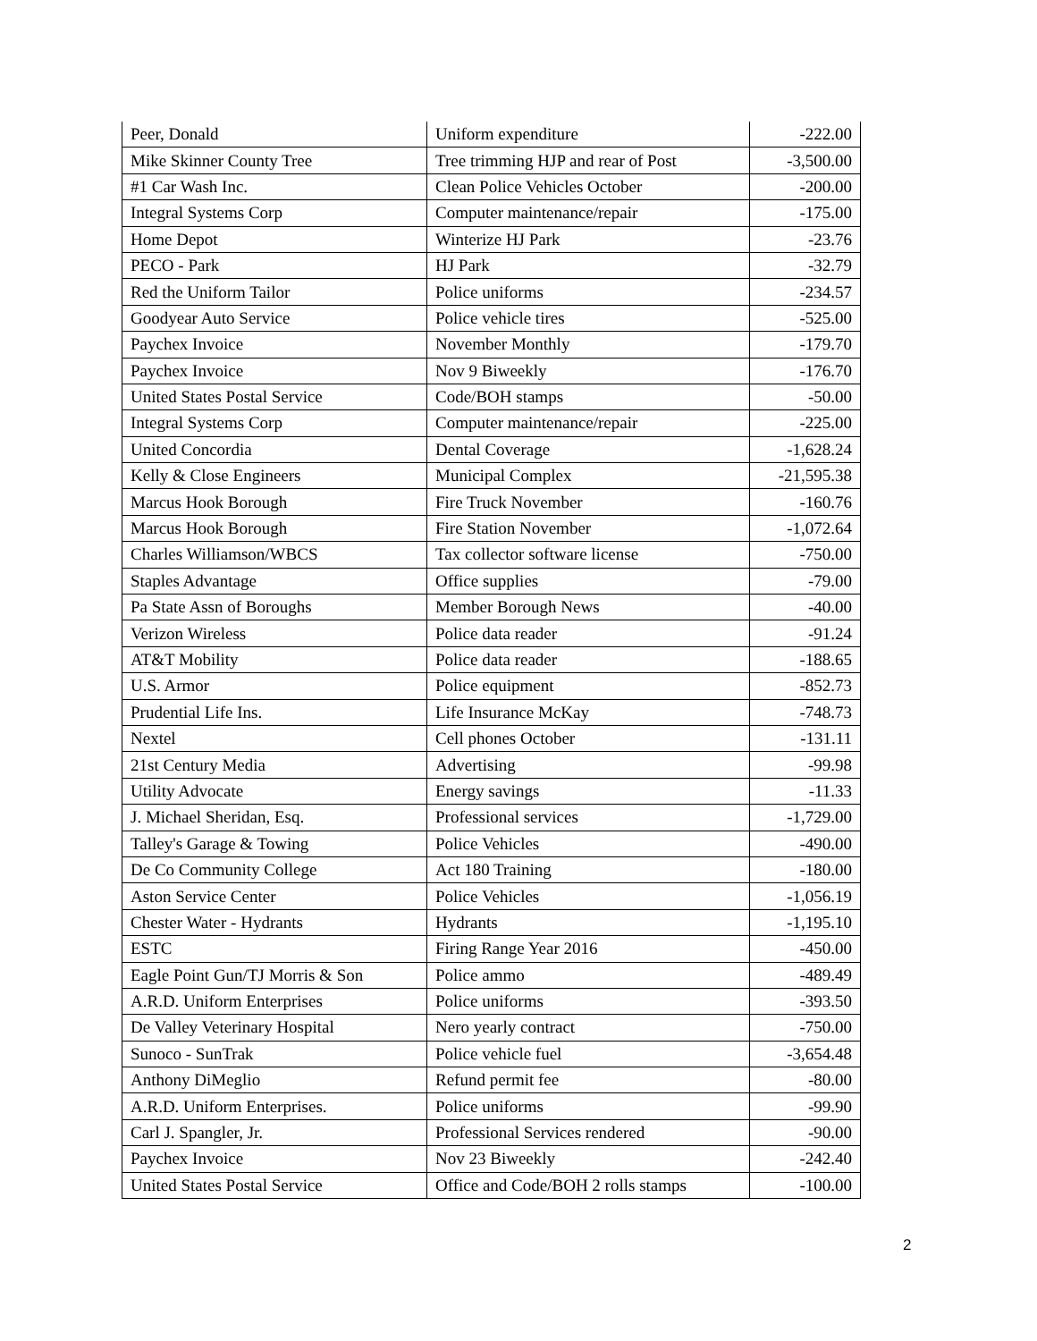| Peer, Donald | Uniform expenditure | -222.00 |
| Mike Skinner County Tree | Tree trimming HJP and rear of Post | -3,500.00 |
| #1 Car Wash Inc. | Clean Police Vehicles October | -200.00 |
| Integral Systems Corp | Computer maintenance/repair | -175.00 |
| Home Depot | Winterize HJ Park | -23.76 |
| PECO - Park | HJ Park | -32.79 |
| Red the Uniform Tailor | Police uniforms | -234.57 |
| Goodyear Auto Service | Police vehicle tires | -525.00 |
| Paychex Invoice | November Monthly | -179.70 |
| Paychex Invoice | Nov 9 Biweekly | -176.70 |
| United States Postal Service | Code/BOH stamps | -50.00 |
| Integral Systems Corp | Computer maintenance/repair | -225.00 |
| United Concordia | Dental Coverage | -1,628.24 |
| Kelly & Close Engineers | Municipal Complex | -21,595.38 |
| Marcus Hook Borough | Fire Truck November | -160.76 |
| Marcus Hook Borough | Fire Station November | -1,072.64 |
| Charles Williamson/WBCS | Tax collector software license | -750.00 |
| Staples Advantage | Office supplies | -79.00 |
| Pa State Assn of Boroughs | Member Borough News | -40.00 |
| Verizon Wireless | Police data reader | -91.24 |
| AT&T Mobility | Police data reader | -188.65 |
| U.S. Armor | Police equipment | -852.73 |
| Prudential Life Ins. | Life Insurance McKay | -748.73 |
| Nextel | Cell phones October | -131.11 |
| 21st Century Media | Advertising | -99.98 |
| Utility Advocate | Energy savings | -11.33 |
| J. Michael Sheridan, Esq. | Professional services | -1,729.00 |
| Talley's Garage & Towing | Police Vehicles | -490.00 |
| De Co Community College | Act 180 Training | -180.00 |
| Aston Service Center | Police Vehicles | -1,056.19 |
| Chester Water - Hydrants | Hydrants | -1,195.10 |
| ESTC | Firing Range Year 2016 | -450.00 |
| Eagle Point Gun/TJ Morris & Son | Police ammo | -489.49 |
| A.R.D. Uniform Enterprises | Police uniforms | -393.50 |
| De Valley Veterinary Hospital | Nero yearly contract | -750.00 |
| Sunoco - SunTrak | Police vehicle fuel | -3,654.48 |
| Anthony DiMeglio | Refund permit fee | -80.00 |
| A.R.D. Uniform Enterprises. | Police uniforms | -99.90 |
| Carl J. Spangler, Jr. | Professional Services rendered | -90.00 |
| Paychex Invoice | Nov 23 Biweekly | -242.40 |
| United States Postal Service | Office and Code/BOH 2 rolls stamps | -100.00 |
2